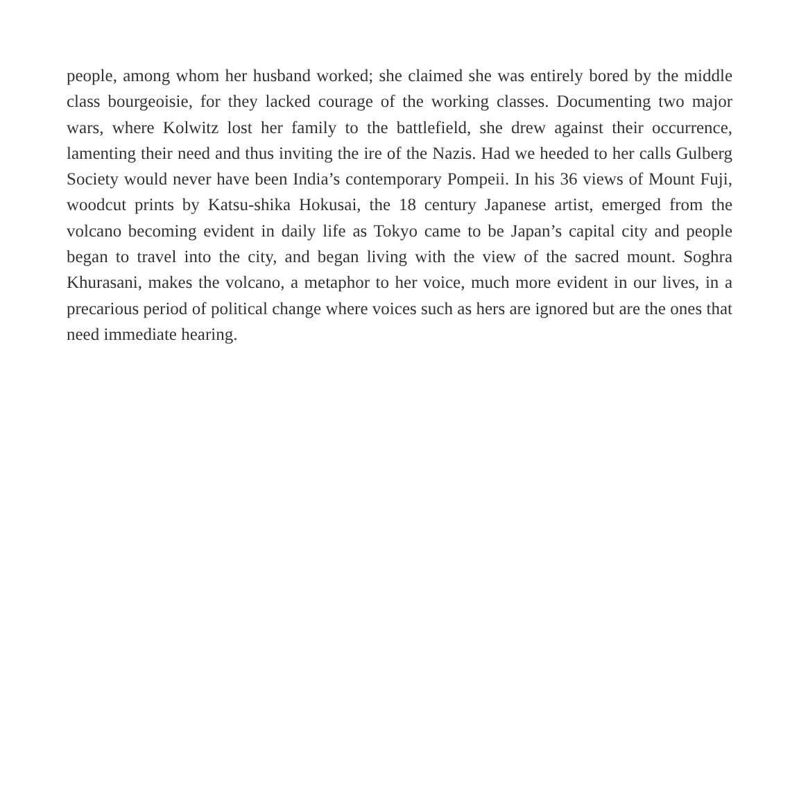people, among whom her husband worked; she claimed she was entirely bored by the middle class bourgeoisie, for they lacked courage of the working classes. Documenting two major wars, where Kolwitz lost her family to the battlefield, she drew against their occurrence, lamenting their need and thus inviting the ire of the Nazis. Had we heeded to her calls Gulberg Society would never have been India’s contemporary Pompeii. In his 36 views of Mount Fuji, woodcut prints by Katsu-shika Hokusai, the 18 century Japanese artist, emerged from the volcano becoming evident in daily life as Tokyo came to be Japan’s capital city and people began to travel into the city, and began living with the view of the sacred mount. Soghra Khurasani, makes the volcano, a metaphor to her voice, much more evident in our lives, in a precarious period of political change where voices such as hers are ignored but are the ones that need immediate hearing.